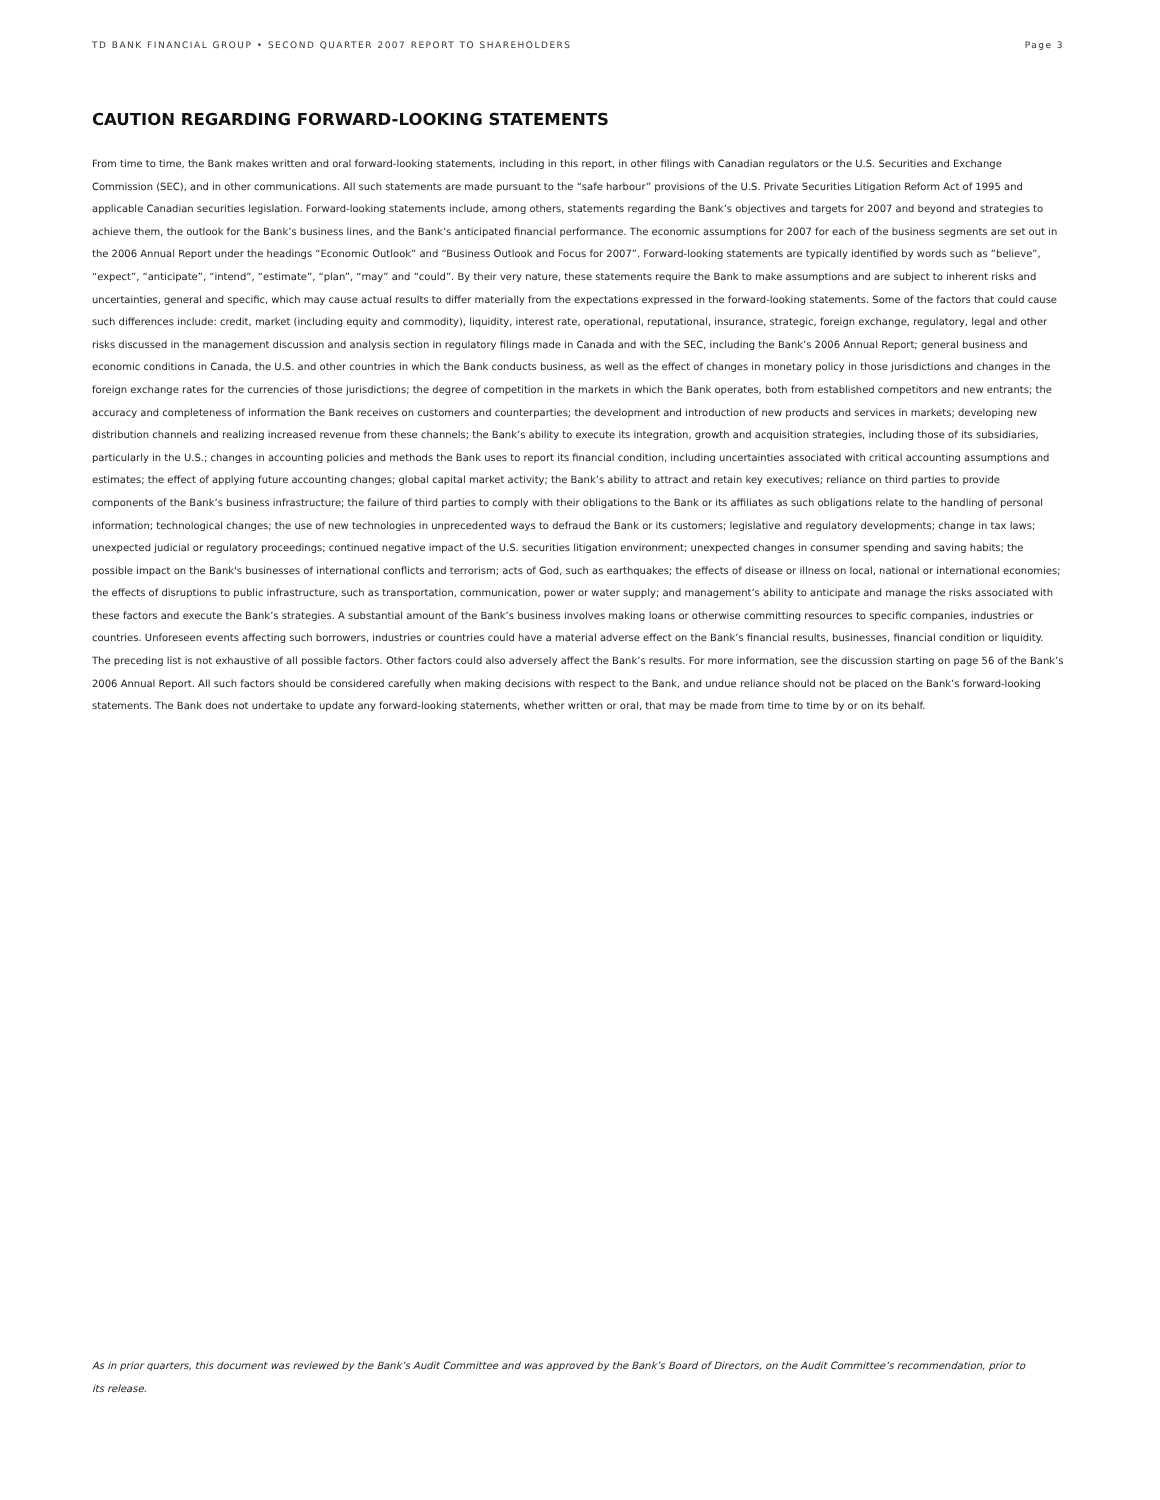TD BANK FINANCIAL GROUP • SECOND QUARTER 2007 REPORT TO SHAREHOLDERS Page 3
CAUTION REGARDING FORWARD-LOOKING STATEMENTS
From time to time, the Bank makes written and oral forward-looking statements, including in this report, in other filings with Canadian regulators or the U.S. Securities and Exchange Commission (SEC), and in other communications. All such statements are made pursuant to the “safe harbour” provisions of the U.S. Private Securities Litigation Reform Act of 1995 and applicable Canadian securities legislation. Forward-looking statements include, among others, statements regarding the Bank’s objectives and targets for 2007 and beyond and strategies to achieve them, the outlook for the Bank’s business lines, and the Bank’s anticipated financial performance. The economic assumptions for 2007 for each of the business segments are set out in the 2006 Annual Report under the headings “Economic Outlook” and “Business Outlook and Focus for 2007”. Forward-looking statements are typically identified by words such as “believe”, “expect”, “anticipate”, “intend”, “estimate”, “plan”, “may” and “could”. By their very nature, these statements require the Bank to make assumptions and are subject to inherent risks and uncertainties, general and specific, which may cause actual results to differ materially from the expectations expressed in the forward-looking statements. Some of the factors that could cause such differences include: credit, market (including equity and commodity), liquidity, interest rate, operational, reputational, insurance, strategic, foreign exchange, regulatory, legal and other risks discussed in the management discussion and analysis section in regulatory filings made in Canada and with the SEC, including the Bank’s 2006 Annual Report; general business and economic conditions in Canada, the U.S. and other countries in which the Bank conducts business, as well as the effect of changes in monetary policy in those jurisdictions and changes in the foreign exchange rates for the currencies of those jurisdictions; the degree of competition in the markets in which the Bank operates, both from established competitors and new entrants; the accuracy and completeness of information the Bank receives on customers and counterparties; the development and introduction of new products and services in markets; developing new distribution channels and realizing increased revenue from these channels; the Bank’s ability to execute its integration, growth and acquisition strategies, including those of its subsidiaries, particularly in the U.S.; changes in accounting policies and methods the Bank uses to report its financial condition, including uncertainties associated with critical accounting assumptions and estimates; the effect of applying future accounting changes; global capital market activity; the Bank’s ability to attract and retain key executives; reliance on third parties to provide components of the Bank’s business infrastructure; the failure of third parties to comply with their obligations to the Bank or its affiliates as such obligations relate to the handling of personal information; technological changes; the use of new technologies in unprecedented ways to defraud the Bank or its customers; legislative and regulatory developments; change in tax laws; unexpected judicial or regulatory proceedings; continued negative impact of the U.S. securities litigation environment; unexpected changes in consumer spending and saving habits; the possible impact on the Bank's businesses of international conflicts and terrorism; acts of God, such as earthquakes; the effects of disease or illness on local, national or international economies; the effects of disruptions to public infrastructure, such as transportation, communication, power or water supply; and management’s ability to anticipate and manage the risks associated with these factors and execute the Bank’s strategies. A substantial amount of the Bank’s business involves making loans or otherwise committing resources to specific companies, industries or countries. Unforeseen events affecting such borrowers, industries or countries could have a material adverse effect on the Bank’s financial results, businesses, financial condition or liquidity. The preceding list is not exhaustive of all possible factors. Other factors could also adversely affect the Bank’s results. For more information, see the discussion starting on page 56 of the Bank’s 2006 Annual Report. All such factors should be considered carefully when making decisions with respect to the Bank, and undue reliance should not be placed on the Bank’s forward-looking statements. The Bank does not undertake to update any forward-looking statements, whether written or oral, that may be made from time to time by or on its behalf.
As in prior quarters, this document was reviewed by the Bank’s Audit Committee and was approved by the Bank’s Board of Directors, on the Audit Committee’s recommendation, prior to its release.